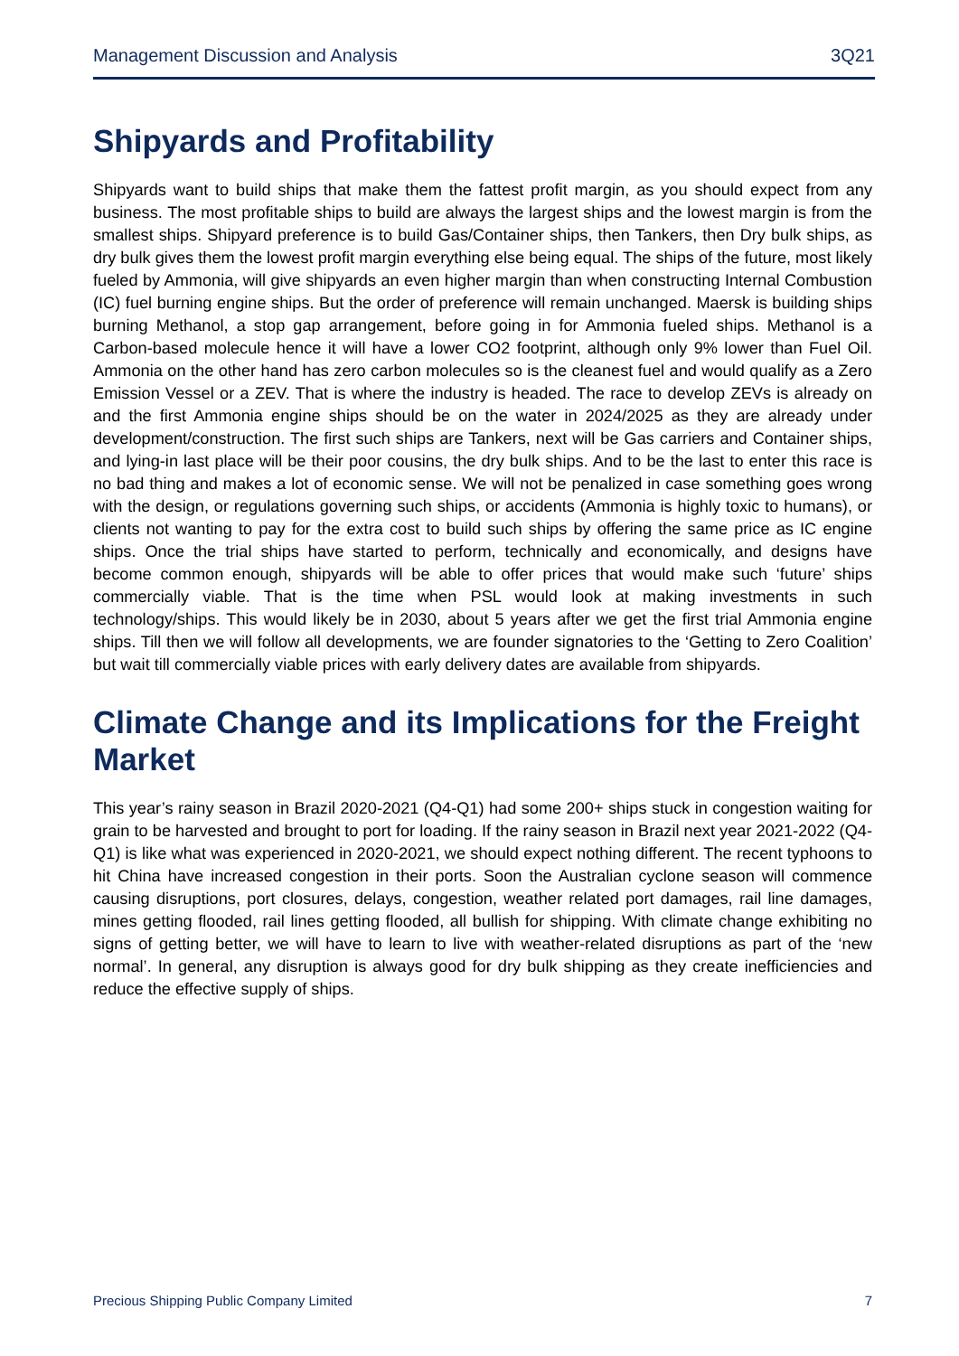Management Discussion and Analysis 3Q21
Shipyards and Profitability
Shipyards want to build ships that make them the fattest profit margin, as you should expect from any business. The most profitable ships to build are always the largest ships and the lowest margin is from the smallest ships. Shipyard preference is to build Gas/Container ships, then Tankers, then Dry bulk ships, as dry bulk gives them the lowest profit margin everything else being equal. The ships of the future, most likely fueled by Ammonia, will give shipyards an even higher margin than when constructing Internal Combustion (IC) fuel burning engine ships. But the order of preference will remain unchanged. Maersk is building ships burning Methanol, a stop gap arrangement, before going in for Ammonia fueled ships. Methanol is a Carbon-based molecule hence it will have a lower CO2 footprint, although only 9% lower than Fuel Oil. Ammonia on the other hand has zero carbon molecules so is the cleanest fuel and would qualify as a Zero Emission Vessel or a ZEV. That is where the industry is headed. The race to develop ZEVs is already on and the first Ammonia engine ships should be on the water in 2024/2025 as they are already under development/construction. The first such ships are Tankers, next will be Gas carriers and Container ships, and lying-in last place will be their poor cousins, the dry bulk ships. And to be the last to enter this race is no bad thing and makes a lot of economic sense. We will not be penalized in case something goes wrong with the design, or regulations governing such ships, or accidents (Ammonia is highly toxic to humans), or clients not wanting to pay for the extra cost to build such ships by offering the same price as IC engine ships. Once the trial ships have started to perform, technically and economically, and designs have become common enough, shipyards will be able to offer prices that would make such ‘future’ ships commercially viable. That is the time when PSL would look at making investments in such technology/ships. This would likely be in 2030, about 5 years after we get the first trial Ammonia engine ships. Till then we will follow all developments, we are founder signatories to the ‘Getting to Zero Coalition’ but wait till commercially viable prices with early delivery dates are available from shipyards.
Climate Change and its Implications for the Freight Market
This year’s rainy season in Brazil 2020-2021 (Q4-Q1) had some 200+ ships stuck in congestion waiting for grain to be harvested and brought to port for loading. If the rainy season in Brazil next year 2021-2022 (Q4-Q1) is like what was experienced in 2020-2021, we should expect nothing different. The recent typhoons to hit China have increased congestion in their ports. Soon the Australian cyclone season will commence causing disruptions, port closures, delays, congestion, weather related port damages, rail line damages, mines getting flooded, rail lines getting flooded, all bullish for shipping. With climate change exhibiting no signs of getting better, we will have to learn to live with weather-related disruptions as part of the ‘new normal’. In general, any disruption is always good for dry bulk shipping as they create inefficiencies and reduce the effective supply of ships.
Precious Shipping Public Company Limited 7